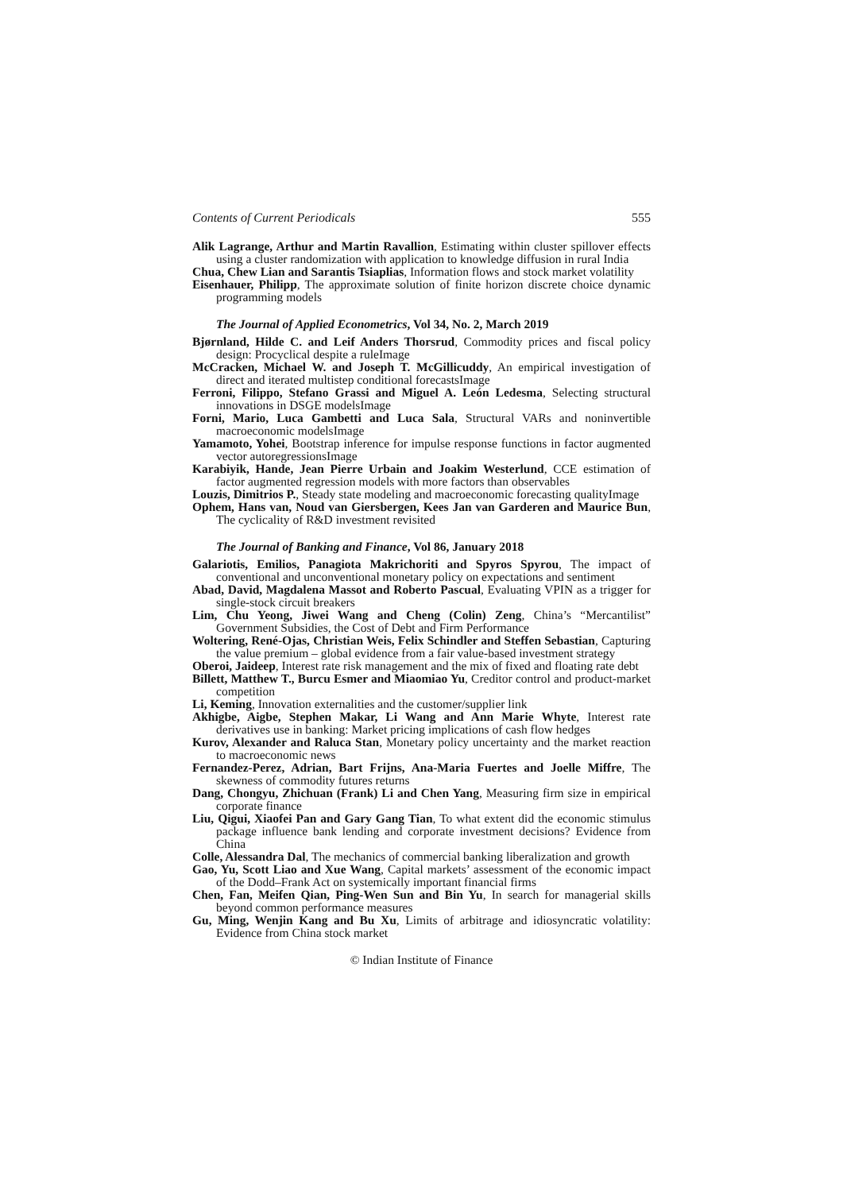Contents of Current Periodicals 555
Alik Lagrange, Arthur and Martin Ravallion, Estimating within cluster spillover effects using a cluster randomization with application to knowledge diffusion in rural India
Chua, Chew Lian and Sarantis Tsiaplias, Information flows and stock market volatility
Eisenhauer, Philipp, The approximate solution of finite horizon discrete choice dynamic programming models
The Journal of Applied Econometrics, Vol 34, No. 2, March 2019
Bjørnland, Hilde C. and Leif Anders Thorsrud, Commodity prices and fiscal policy design: Procyclical despite a ruleImage
McCracken, Michael W. and Joseph T. McGillicuddy, An empirical investigation of direct and iterated multistep conditional forecastsImage
Ferroni, Filippo, Stefano Grassi and Miguel A. León Ledesma, Selecting structural innovations in DSGE modelsImage
Forni, Mario, Luca Gambetti and Luca Sala, Structural VARs and noninvertible macroeconomic modelsImage
Yamamoto, Yohei, Bootstrap inference for impulse response functions in factor augmented vector autoregressionsImage
Karabiyik, Hande, Jean Pierre Urbain and Joakim Westerlund, CCE estimation of factor augmented regression models with more factors than observables
Louzis, Dimitrios P., Steady state modeling and macroeconomic forecasting qualityImage
Ophem, Hans van, Noud van Giersbergen, Kees Jan van Garderen and Maurice Bun, The cyclicality of R&D investment revisited
The Journal of Banking and Finance, Vol 86, January 2018
Galariotis, Emilios, Panagiota Makrichoriti and Spyros Spyrou, The impact of conventional and unconventional monetary policy on expectations and sentiment
Abad, David, Magdalena Massot and Roberto Pascual, Evaluating VPIN as a trigger for single-stock circuit breakers
Lim, Chu Yeong, Jiwei Wang and Cheng (Colin) Zeng, China’s “Mercantilist” Government Subsidies, the Cost of Debt and Firm Performance
Woltering, René-Ojas, Christian Weis, Felix Schindler and Steffen Sebastian, Capturing the value premium – global evidence from a fair value-based investment strategy
Oberoi, Jaideep, Interest rate risk management and the mix of fixed and floating rate debt
Billett, Matthew T., Burcu Esmer and Miaomiao Yu, Creditor control and product-market competition
Li, Keming, Innovation externalities and the customer/supplier link
Akhigbe, Aigbe, Stephen Makar, Li Wang and Ann Marie Whyte, Interest rate derivatives use in banking: Market pricing implications of cash flow hedges
Kurov, Alexander and Raluca Stan, Monetary policy uncertainty and the market reaction to macroeconomic news
Fernandez-Perez, Adrian, Bart Frijns, Ana-Maria Fuertes and Joelle Miffre, The skewness of commodity futures returns
Dang, Chongyu, Zhichuan (Frank) Li and Chen Yang, Measuring firm size in empirical corporate finance
Liu, Qigui, Xiaofei Pan and Gary Gang Tian, To what extent did the economic stimulus package influence bank lending and corporate investment decisions? Evidence from China
Colle, Alessandra Dal, The mechanics of commercial banking liberalization and growth
Gao, Yu, Scott Liao and Xue Wang, Capital markets’ assessment of the economic impact of the Dodd–Frank Act on systemically important financial firms
Chen, Fan, Meifen Qian, Ping-Wen Sun and Bin Yu, In search for managerial skills beyond common performance measures
Gu, Ming, Wenjin Kang and Bu Xu, Limits of arbitrage and idiosyncratic volatility: Evidence from China stock market
© Indian Institute of Finance